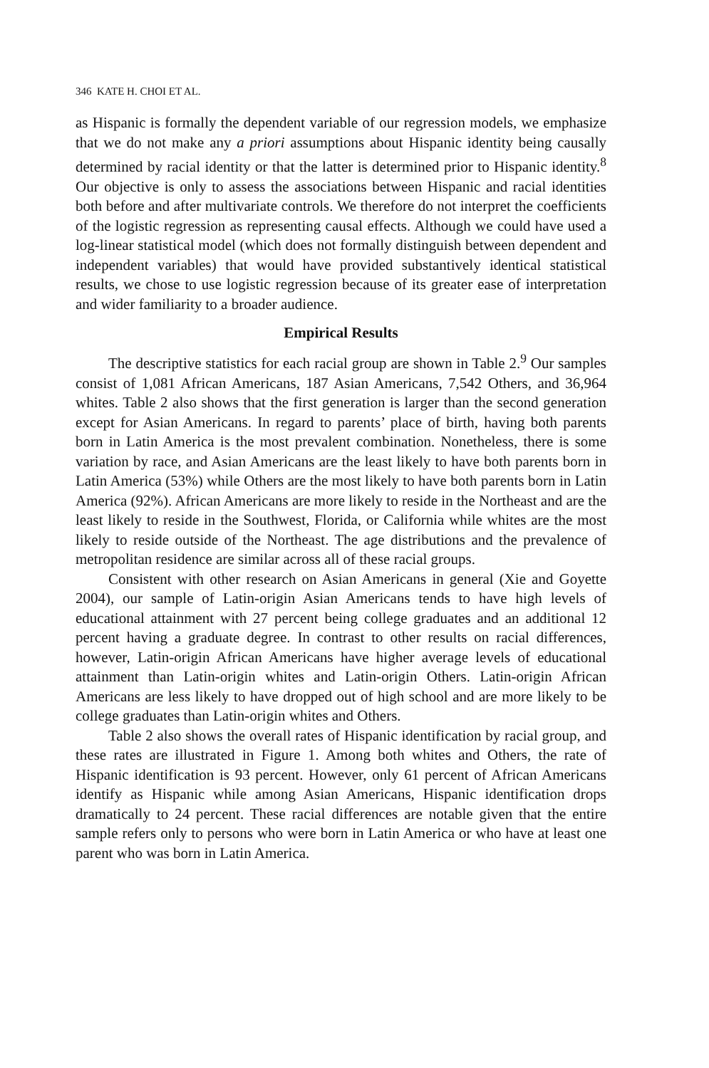346 KATE H. CHOI ET AL.
as Hispanic is formally the dependent variable of our regression models, we emphasize that we do not make any a priori assumptions about Hispanic identity being causally determined by racial identity or that the latter is determined prior to Hispanic identity.<sup>8</sup> Our objective is only to assess the associations between Hispanic and racial identities both before and after multivariate controls. We therefore do not interpret the coefficients of the logistic regression as representing causal effects. Although we could have used a log-linear statistical model (which does not formally distinguish between dependent and independent variables) that would have provided substantively identical statistical results, we chose to use logistic regression because of its greater ease of interpretation and wider familiarity to a broader audience.
Empirical Results
The descriptive statistics for each racial group are shown in Table 2.<sup>9</sup> Our samples consist of 1,081 African Americans, 187 Asian Americans, 7,542 Others, and 36,964 whites. Table 2 also shows that the first generation is larger than the second generation except for Asian Americans. In regard to parents’ place of birth, having both parents born in Latin America is the most prevalent combination. Nonetheless, there is some variation by race, and Asian Americans are the least likely to have both parents born in Latin America (53%) while Others are the most likely to have both parents born in Latin America (92%). African Americans are more likely to reside in the Northeast and are the least likely to reside in the Southwest, Florida, or California while whites are the most likely to reside outside of the Northeast. The age distributions and the prevalence of metropolitan residence are similar across all of these racial groups.
Consistent with other research on Asian Americans in general (Xie and Goyette 2004), our sample of Latin-origin Asian Americans tends to have high levels of educational attainment with 27 percent being college graduates and an additional 12 percent having a graduate degree. In contrast to other results on racial differences, however, Latin-origin African Americans have higher average levels of educational attainment than Latin-origin whites and Latin-origin Others. Latin-origin African Americans are less likely to have dropped out of high school and are more likely to be college graduates than Latin-origin whites and Others.
Table 2 also shows the overall rates of Hispanic identification by racial group, and these rates are illustrated in Figure 1. Among both whites and Others, the rate of Hispanic identification is 93 percent. However, only 61 percent of African Americans identify as Hispanic while among Asian Americans, Hispanic identification drops dramatically to 24 percent. These racial differences are notable given that the entire sample refers only to persons who were born in Latin America or who have at least one parent who was born in Latin America.